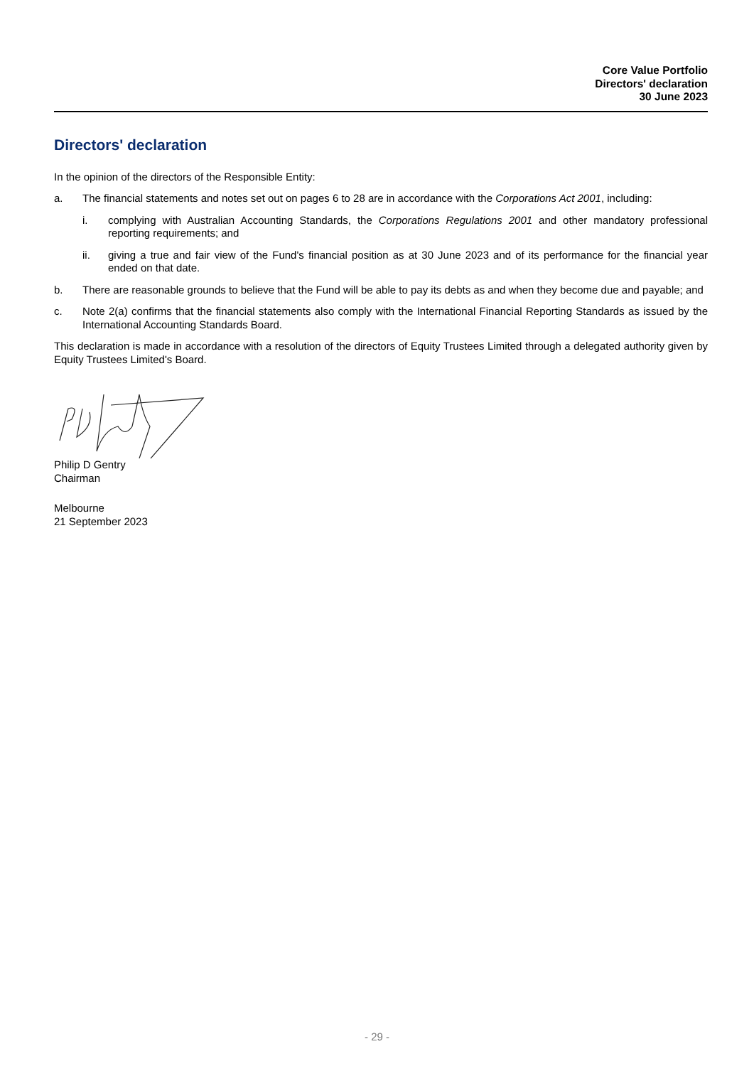Core Value Portfolio
Directors' declaration
30 June 2023
Directors' declaration
In the opinion of the directors of the Responsible Entity:
a. The financial statements and notes set out on pages 6 to 28 are in accordance with the Corporations Act 2001, including:
i. complying with Australian Accounting Standards, the Corporations Regulations 2001 and other mandatory professional reporting requirements; and
ii. giving a true and fair view of the Fund's financial position as at 30 June 2023 and of its performance for the financial year ended on that date.
b. There are reasonable grounds to believe that the Fund will be able to pay its debts as and when they become due and payable; and
c. Note 2(a) confirms that the financial statements also comply with the International Financial Reporting Standards as issued by the International Accounting Standards Board.
This declaration is made in accordance with a resolution of the directors of Equity Trustees Limited through a delegated authority given by Equity Trustees Limited's Board.
Philip D Gentry
Chairman
Melbourne
21 September 2023
- 29 -